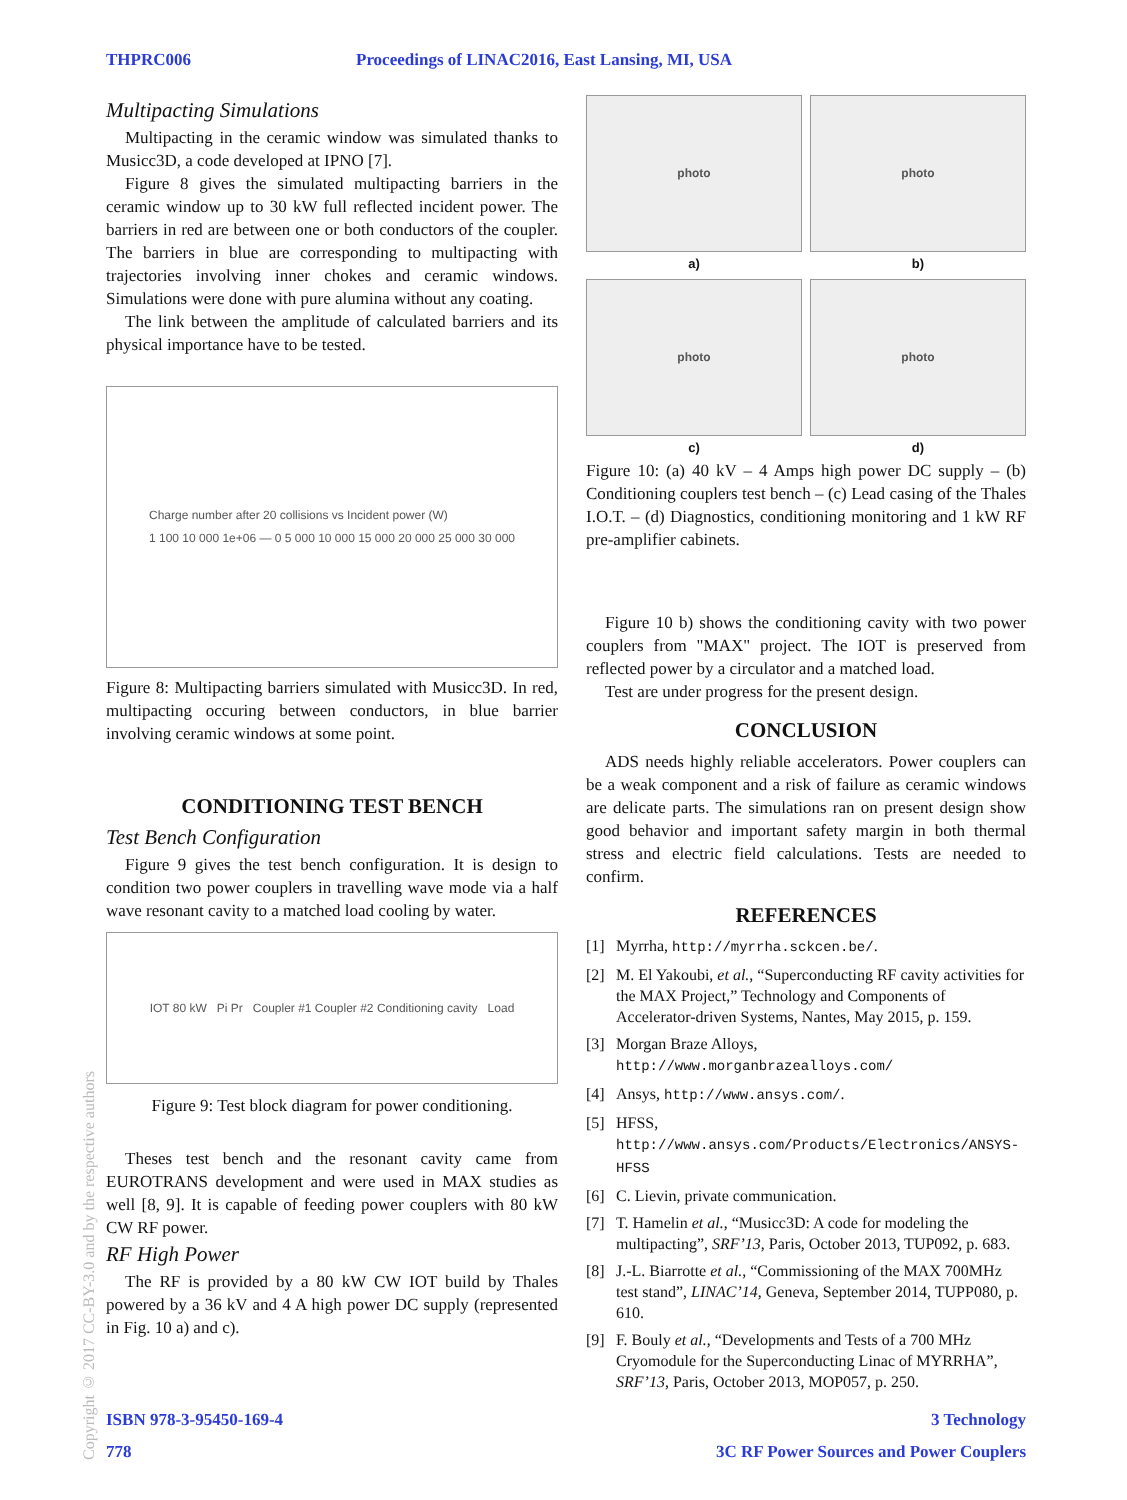THPRC006 Proceedings of LINAC2016, East Lansing, MI, USA
Multipacting Simulations
Multipacting in the ceramic window was simulated thanks to Musicc3D, a code developed at IPNO [7].
Figure 8 gives the simulated multipacting barriers in the ceramic window up to 30 kW full reflected incident power. The barriers in red are between one or both conductors of the coupler. The barriers in blue are corresponding to multipacting with trajectories involving inner chokes and ceramic windows. Simulations were done with pure alumina without any coating.
The link between the amplitude of calculated barriers and its physical importance have to be tested.
Charge number after 20 collisions vs Incident power (W)
1 100 10 000 1e+06 — 0 5 000 10 000 15 000 20 000 25 000 30 000
Figure 8: Multipacting barriers simulated with Musicc3D. In red, multipacting occuring between conductors, in blue barrier involving ceramic windows at some point.
CONDITIONING TEST BENCH
Test Bench Configuration
Figure 9 gives the test bench configuration. It is design to condition two power couplers in travelling wave mode via a half wave resonant cavity to a matched load cooling by water.
IOT 80 kW Pi Pr Coupler #1 Coupler #2 Conditioning cavity Load
Figure 9: Test block diagram for power conditioning.
Theses test bench and the resonant cavity came from EUROTRANS development and were used in MAX studies as well [8, 9]. It is capable of feeding power couplers with 80 kW CW RF power.
RF High Power
The RF is provided by a 80 kW CW IOT build by Thales powered by a 36 kV and 4 A high power DC supply (represented in Fig. 10 a) and c).
photo
a)
photo
b)
photo
c)
photo
d)
Figure 10: (a) 40 kV – 4 Amps high power DC supply – (b) Conditioning couplers test bench – (c) Lead casing of the Thales I.O.T. – (d) Diagnostics, conditioning monitoring and 1 kW RF pre-amplifier cabinets.
Figure 10 b) shows the conditioning cavity with two power couplers from "MAX" project. The IOT is preserved from reflected power by a circulator and a matched load.
Test are under progress for the present design.
CONCLUSION
ADS needs highly reliable accelerators. Power couplers can be a weak component and a risk of failure as ceramic windows are delicate parts. The simulations ran on present design show good behavior and important safety margin in both thermal stress and electric field calculations. Tests are needed to confirm.
REFERENCES
[1] Myrrha, http://myrrha.sckcen.be/.
[2] M. El Yakoubi, et al., “Superconducting RF cavity activities for the MAX Project,” Technology and Components of Accelerator-driven Systems, Nantes, May 2015, p. 159.
[3] Morgan Braze Alloys, http://www.morganbrazealloys.com/
[4] Ansys, http://www.ansys.com/.
[5] HFSS, http://www.ansys.com/Products/Electronics/ANSYS-HFSS
[6] C. Lievin, private communication.
[7] T. Hamelin et al., “Musicc3D: A code for modeling the multipacting”, SRF’13, Paris, October 2013, TUP092, p. 683.
[8] J.-L. Biarrotte et al., “Commissioning of the MAX 700MHz test stand”, LINAC’14, Geneva, September 2014, TUPP080, p. 610.
[9] F. Bouly et al., “Developments and Tests of a 700 MHz Cryomodule for the Superconducting Linac of MYRRHA”, SRF’13, Paris, October 2013, MOP057, p. 250.
Copyright © 2017 CC-BY-3.0 and by the respective authors
ISBN 978-3-95450-169-4 3 Technology
778 3C RF Power Sources and Power Couplers